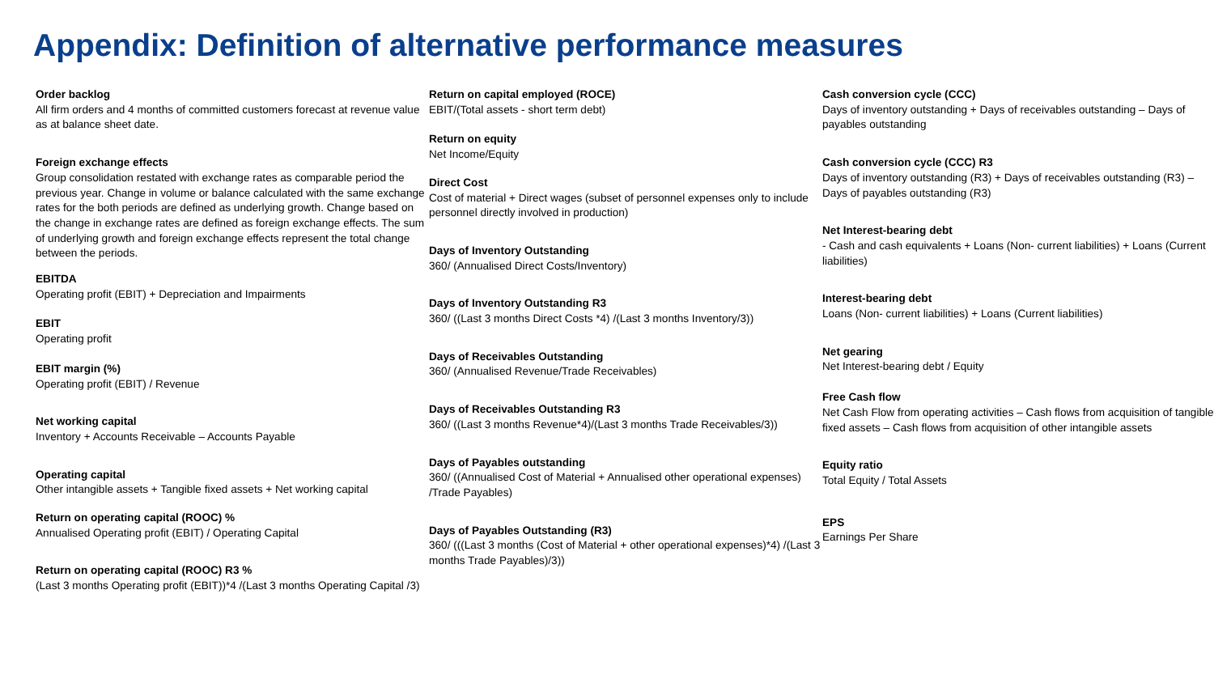Appendix: Definition of alternative performance measures
Order backlog
All firm orders and 4 months of committed customers forecast at revenue value as at balance sheet date.
Foreign exchange effects
Group consolidation restated with exchange rates as comparable period the previous year. Change in volume or balance calculated with the same exchange rates for the both periods are defined as underlying growth. Change based on the change in exchange rates are defined as foreign exchange effects. The sum of underlying growth and foreign exchange effects represent the total change between the periods.
EBITDA
Operating profit (EBIT) + Depreciation and Impairments
EBIT
Operating profit
EBIT margin (%)
Operating profit (EBIT) / Revenue
Net working capital
Inventory + Accounts Receivable – Accounts Payable
Operating capital
Other intangible assets + Tangible fixed assets + Net working capital
Return on operating capital (ROOC) %
Annualised Operating profit (EBIT) / Operating Capital
Return on operating capital (ROOC) R3 %
(Last 3 months Operating profit (EBIT))*4 /(Last 3 months Operating Capital /3)
Return on capital employed (ROCE)
EBIT/(Total assets - short term debt)
Return on equity
Net Income/Equity
Direct Cost
Cost of material + Direct wages (subset of personnel expenses only to include personnel directly involved in production)
Days of Inventory Outstanding
360/ (Annualised Direct Costs/Inventory)
Days of Inventory Outstanding R3
360/ ((Last 3 months Direct Costs *4) /(Last 3 months Inventory/3))
Days of Receivables Outstanding
360/ (Annualised Revenue/Trade Receivables)
Days of Receivables Outstanding R3
360/ ((Last 3 months Revenue*4)/(Last 3 months Trade Receivables/3))
Days of Payables outstanding
360/ ((Annualised Cost of Material + Annualised other operational expenses) /Trade Payables)
Days of Payables Outstanding (R3)
360/ (((Last 3 months (Cost of Material + other operational expenses)*4) /(Last 3 months Trade Payables)/3))
Cash conversion cycle (CCC)
Days of inventory outstanding + Days of receivables outstanding – Days of payables outstanding
Cash conversion cycle (CCC) R3
Days of inventory outstanding (R3) + Days of receivables outstanding (R3) – Days of payables outstanding (R3)
Net Interest-bearing debt
- Cash and cash equivalents + Loans (Non- current liabilities) + Loans (Current liabilities)
Interest-bearing debt
Loans (Non- current liabilities) + Loans (Current liabilities)
Net gearing
Net Interest-bearing debt / Equity
Free Cash flow
Net Cash Flow from operating activities – Cash flows from acquisition of tangible fixed assets – Cash flows from acquisition of other intangible assets
Equity ratio
Total Equity / Total Assets
EPS
Earnings Per Share